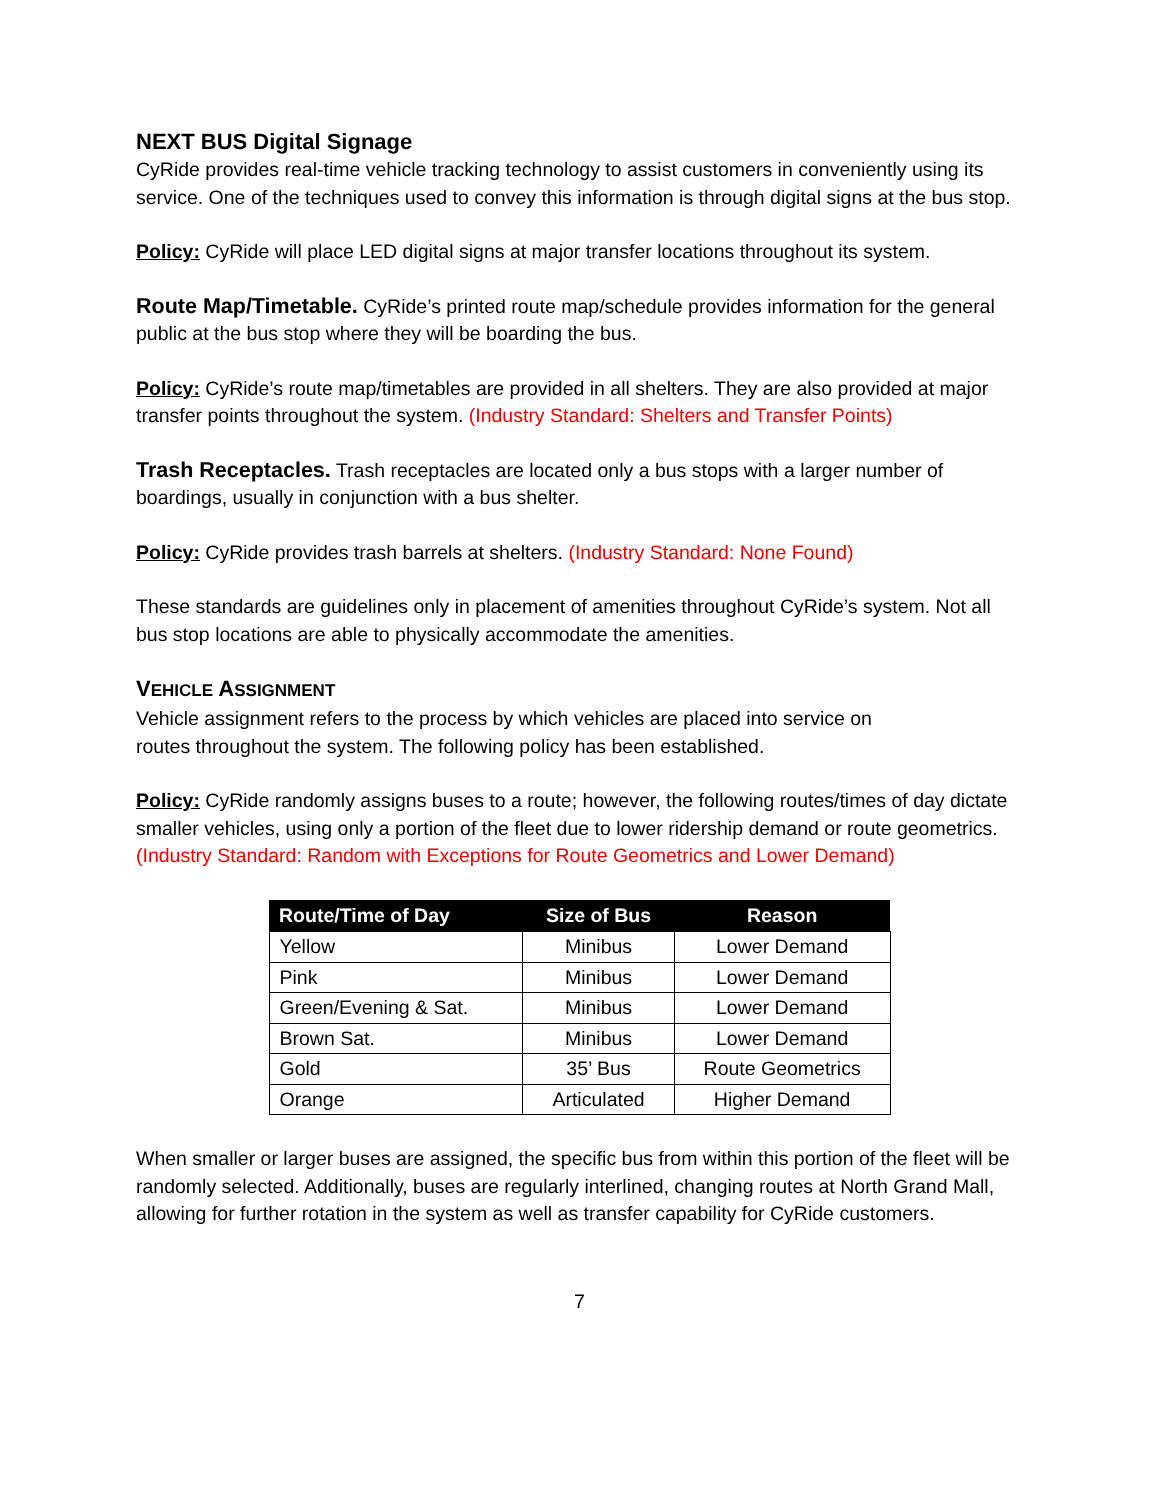NEXT BUS Digital Signage
CyRide provides real-time vehicle tracking technology to assist customers in conveniently using its service. One of the techniques used to convey this information is through digital signs at the bus stop.
Policy: CyRide will place LED digital signs at major transfer locations throughout its system.
Route Map/Timetable. CyRide’s printed route map/schedule provides information for the general public at the bus stop where they will be boarding the bus.
Policy: CyRide’s route map/timetables are provided in all shelters. They are also provided at major transfer points throughout the system. (Industry Standard: Shelters and Transfer Points)
Trash Receptacles. Trash receptacles are located only a bus stops with a larger number of boardings, usually in conjunction with a bus shelter.
Policy: CyRide provides trash barrels at shelters. (Industry Standard: None Found)
These standards are guidelines only in placement of amenities throughout CyRide’s system. Not all bus stop locations are able to physically accommodate the amenities.
VEHICLE ASSIGNMENT
Vehicle assignment refers to the process by which vehicles are placed into service on
routes throughout the system. The following policy has been established.
Policy: CyRide randomly assigns buses to a route; however, the following routes/times of day dictate smaller vehicles, using only a portion of the fleet due to lower ridership demand or route geometrics. (Industry Standard: Random with Exceptions for Route Geometrics and Lower Demand)
| Route/Time of Day | Size of Bus | Reason |
| --- | --- | --- |
| Yellow | Minibus | Lower Demand |
| Pink | Minibus | Lower Demand |
| Green/Evening & Sat. | Minibus | Lower Demand |
| Brown Sat. | Minibus | Lower Demand |
| Gold | 35’ Bus | Route Geometrics |
| Orange | Articulated | Higher Demand |
When smaller or larger buses are assigned, the specific bus from within this portion of the fleet will be randomly selected. Additionally, buses are regularly interlined, changing routes at North Grand Mall, allowing for further rotation in the system as well as transfer capability for CyRide customers.
7